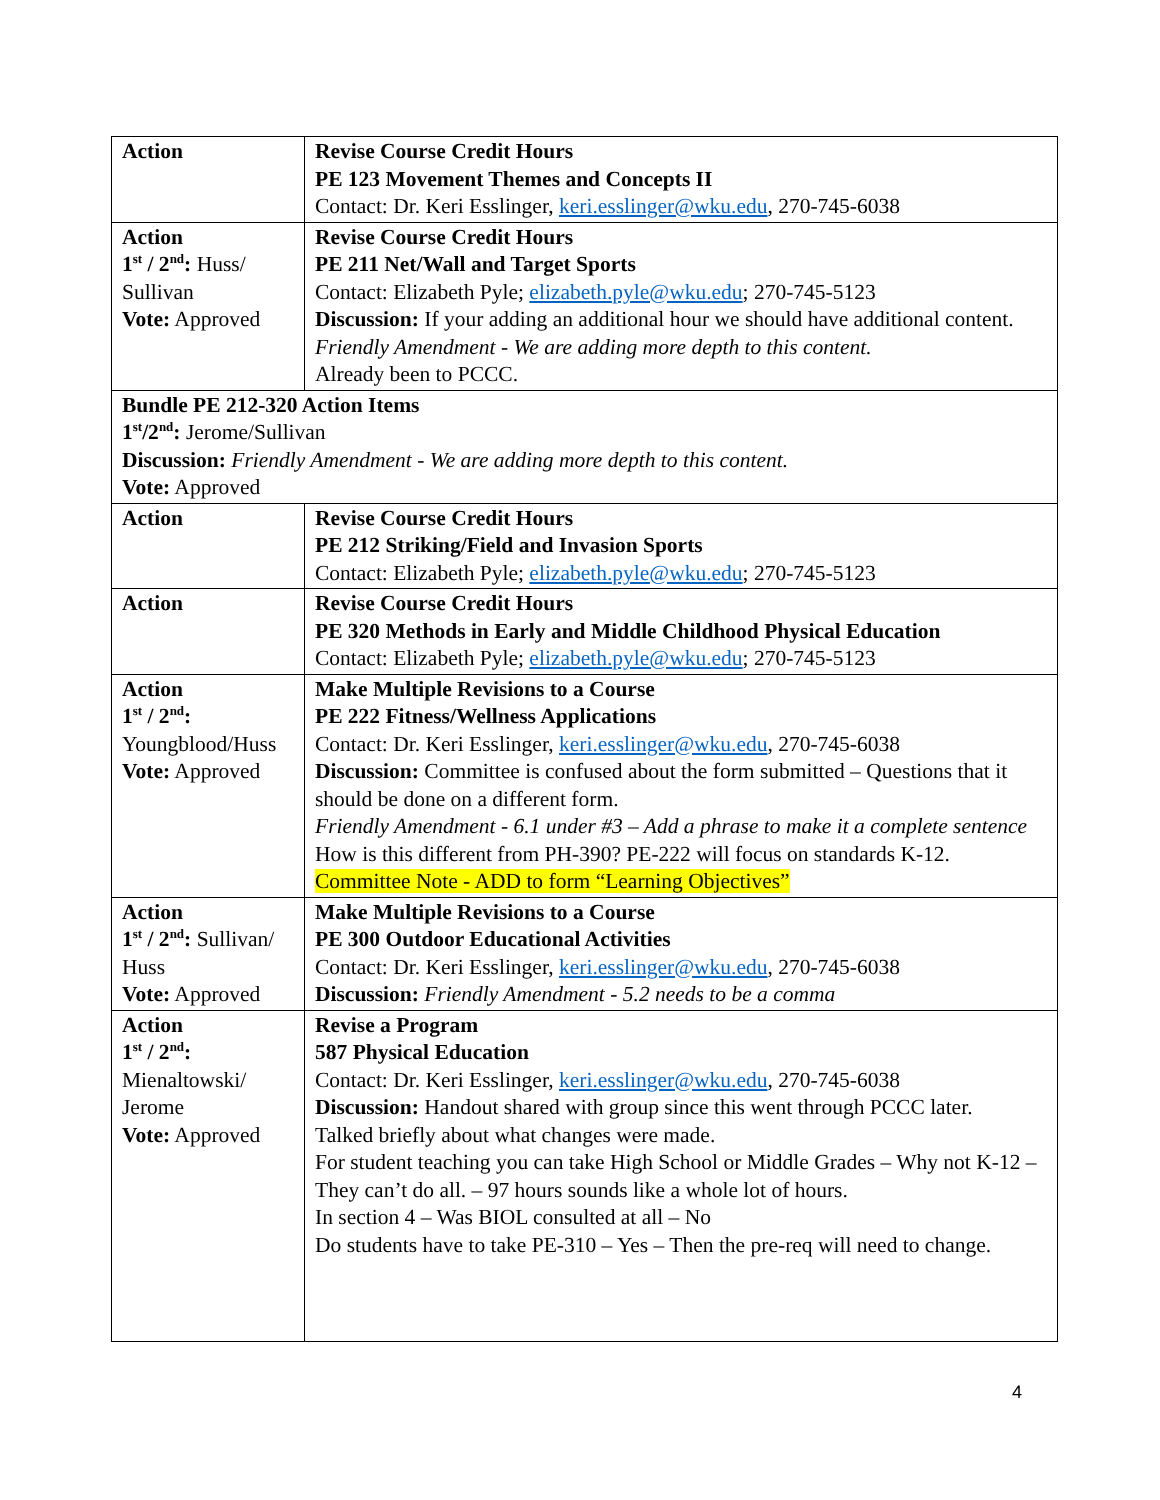| Action | Revise Course Credit Hours PE 123 Movement Themes and Concepts II Contact: Dr. Keri Esslinger, keri.esslinger@wku.edu , 270-745-6038 |
| Action 1<sup>st</sup> / 2<sup>nd</sup>: Huss/ Sullivan Vote: Approved | Revise Course Credit Hours PE 211 Net/Wall and Target Sports Contact: Elizabeth Pyle; elizabeth.pyle@wku.edu ; 270-745-5123 Discussion: If your adding an additional hour we should have additional content. Friendly Amendment - We are adding more depth to this content. Already been to PCCC. |
| Bundle PE 212-320 Action Items 1<sup>st</sup>/2<sup>nd</sup>: Jerome/Sullivan Discussion: Friendly Amendment - We are adding more depth to this content. Vote: Approved | |
| Action | Revise Course Credit Hours PE 212 Striking/Field and Invasion Sports Contact: Elizabeth Pyle; elizabeth.pyle@wku.edu ; 270-745-5123 |
| Action | Revise Course Credit Hours PE 320 Methods in Early and Middle Childhood Physical Education Contact: Elizabeth Pyle; elizabeth.pyle@wku.edu ; 270-745-5123 |
| Action 1<sup>st</sup> / 2<sup>nd</sup>: Youngblood/Huss Vote: Approved | Make Multiple Revisions to a Course PE 222 Fitness/Wellness Applications Contact: Dr. Keri Esslinger, keri.esslinger@wku.edu , 270-745-6038 Discussion: Committee is confused about the form submitted – Questions that it should be done on a different form. Friendly Amendment - 6.1 under #3 – Add a phrase to make it a complete sentence How is this different from PH-390? PE-222 will focus on standards K-12. Committee Note - ADD to form “Learning Objectives” |
| Action 1<sup>st</sup> / 2<sup>nd</sup>: Sullivan/ Huss Vote: Approved | Make Multiple Revisions to a Course PE 300 Outdoor Educational Activities Contact: Dr. Keri Esslinger, keri.esslinger@wku.edu , 270-745-6038 Discussion: Friendly Amendment - 5.2 needs to be a comma |
| Action 1<sup>st</sup> / 2<sup>nd</sup>: Mienaltowski/ Jerome Vote: Approved | Revise a Program 587 Physical Education Contact: Dr. Keri Esslinger, keri.esslinger@wku.edu , 270-745-6038 Discussion: Handout shared with group since this went through PCCC later. Talked briefly about what changes were made. For student teaching you can take High School or Middle Grades – Why not K-12 – They can’t do all. – 97 hours sounds like a whole lot of hours. In section 4 – Was BIOL consulted at all – No Do students have to take PE-310 – Yes – Then the pre-req will need to change. |
4